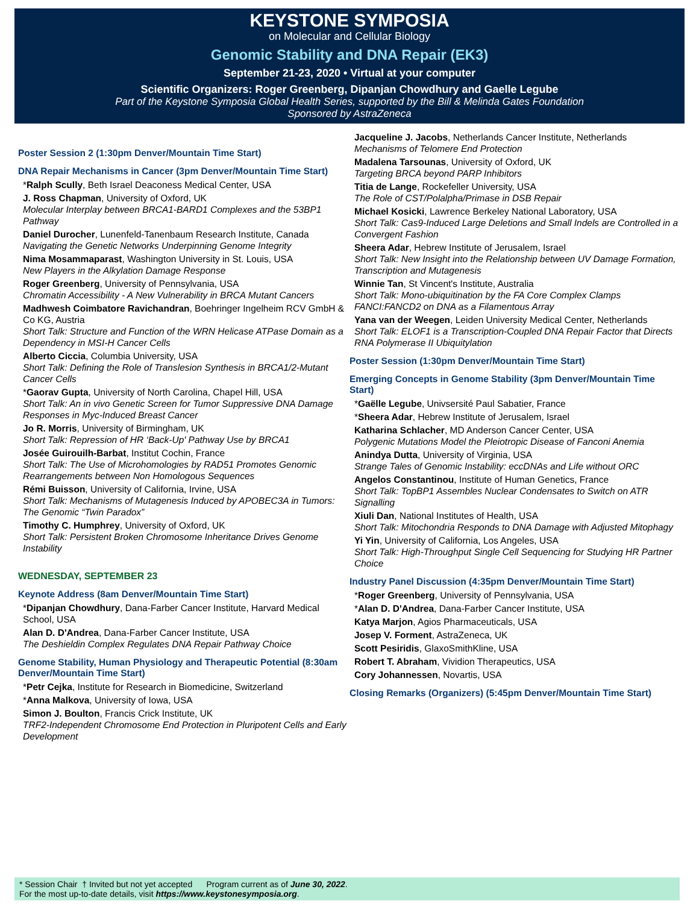KEYSTONE SYMPOSIA
on Molecular and Cellular Biology
Genomic Stability and DNA Repair (EK3)
September 21-23, 2020 • Virtual at your computer
Scientific Organizers: Roger Greenberg, Dipanjan Chowdhury and Gaelle Legube
Part of the Keystone Symposia Global Health Series, supported by the Bill & Melinda Gates Foundation
Sponsored by AstraZeneca
Poster Session 2 (1:30pm Denver/Mountain Time Start)
DNA Repair Mechanisms in Cancer (3pm Denver/Mountain Time Start)
*Ralph Scully, Beth Israel Deaconess Medical Center, USA
J. Ross Chapman, University of Oxford, UK
Molecular Interplay between BRCA1-BARD1 Complexes and the 53BP1 Pathway
Daniel Durocher, Lunenfeld-Tanenbaum Research Institute, Canada
Navigating the Genetic Networks Underpinning Genome Integrity
Nima Mosammaparast, Washington University in St. Louis, USA
New Players in the Alkylation Damage Response
Roger Greenberg, University of Pennsylvania, USA
Chromatin Accessibility - A New Vulnerability in BRCA Mutant Cancers
Madhwesh Coimbatore Ravichandran, Boehringer Ingelheim RCV GmbH & Co KG, Austria
Short Talk: Structure and Function of the WRN Helicase ATPase Domain as a Dependency in MSI-H Cancer Cells
Alberto Ciccia, Columbia University, USA
Short Talk: Defining the Role of Translesion Synthesis in BRCA1/2-Mutant Cancer Cells
*Gaorav Gupta, University of North Carolina, Chapel Hill, USA
Short Talk: An in vivo Genetic Screen for Tumor Suppressive DNA Damage Responses in Myc-Induced Breast Cancer
Jo R. Morris, University of Birmingham, UK
Short Talk: Repression of HR ‘Back-Up' Pathway Use by BRCA1
Josée Guirouilh-Barbat, Institut Cochin, France
Short Talk: The Use of Microhomologies by RAD51 Promotes Genomic Rearrangements between Non Homologous Sequences
Rémi Buisson, University of California, Irvine, USA
Short Talk: Mechanisms of Mutagenesis Induced by APOBEC3A in Tumors: The Genomic “Twin Paradox”
Timothy C. Humphrey, University of Oxford, UK
Short Talk: Persistent Broken Chromosome Inheritance Drives Genome Instability
WEDNESDAY, SEPTEMBER 23
Keynote Address (8am Denver/Mountain Time Start)
*Dipanjan Chowdhury, Dana-Farber Cancer Institute, Harvard Medical School, USA
Alan D. D'Andrea, Dana-Farber Cancer Institute, USA
The Deshieldin Complex Regulates DNA Repair Pathway Choice
Genome Stability, Human Physiology and Therapeutic Potential (8:30am Denver/Mountain Time Start)
*Petr Cejka, Institute for Research in Biomedicine, Switzerland
*Anna Malkova, University of Iowa, USA
Simon J. Boulton, Francis Crick Institute, UK
TRF2-Independent Chromosome End Protection in Pluripotent Cells and Early Development
Jacqueline J. Jacobs, Netherlands Cancer Institute, Netherlands
Mechanisms of Telomere End Protection
Madalena Tarsounas, University of Oxford, UK
Targeting BRCA beyond PARP Inhibitors
Titia de Lange, Rockefeller University, USA
The Role of CST/Polalpha/Primase in DSB Repair
Michael Kosicki, Lawrence Berkeley National Laboratory, USA
Short Talk: Cas9-Induced Large Deletions and Small Indels are Controlled in a Convergent Fashion
Sheera Adar, Hebrew Institute of Jerusalem, Israel
Short Talk: New Insight into the Relationship between UV Damage Formation, Transcription and Mutagenesis
Winnie Tan, St Vincent's Institute, Australia
Short Talk: Mono-ubiquitination by the FA Core Complex Clamps FANCI:FANCD2 on DNA as a Filamentous Array
Yana van der Weegen, Leiden University Medical Center, Netherlands
Short Talk: ELOF1 is a Transcription-Coupled DNA Repair Factor that Directs RNA Polymerase II Ubiquitylation
Poster Session (1:30pm Denver/Mountain Time Start)
Emerging Concepts in Genome Stability (3pm Denver/Mountain Time Start)
*Gaëlle Legube, Univsersité Paul Sabatier, France
*Sheera Adar, Hebrew Institute of Jerusalem, Israel
Katharina Schlacher, MD Anderson Cancer Center, USA
Polygenic Mutations Model the Pleiotropic Disease of Fanconi Anemia
Anindya Dutta, University of Virginia, USA
Strange Tales of Genomic Instability: eccDNAs and Life without ORC
Angelos Constantinou, Institute of Human Genetics, France
Short Talk: TopBP1 Assembles Nuclear Condensates to Switch on ATR Signalling
Xiuli Dan, National Institutes of Health, USA
Short Talk: Mitochondria Responds to DNA Damage with Adjusted Mitophagy
Yi Yin, University of California, Los Angeles, USA
Short Talk: High-Throughput Single Cell Sequencing for Studying HR Partner Choice
Industry Panel Discussion (4:35pm Denver/Mountain Time Start)
*Roger Greenberg, University of Pennsylvania, USA
*Alan D. D'Andrea, Dana-Farber Cancer Institute, USA
Katya Marjon, Agios Pharmaceuticals, USA
Josep V. Forment, AstraZeneca, UK
Scott Pesiridis, GlaxoSmithKline, USA
Robert T. Abraham, Vividion Therapeutics, USA
Cory Johannessen, Novartis, USA
Closing Remarks (Organizers) (5:45pm Denver/Mountain Time Start)
* Session Chair † Invited but not yet accepted Program current as of June 30, 2022.
For the most up-to-date details, visit https://www.keystonesymposia.org.